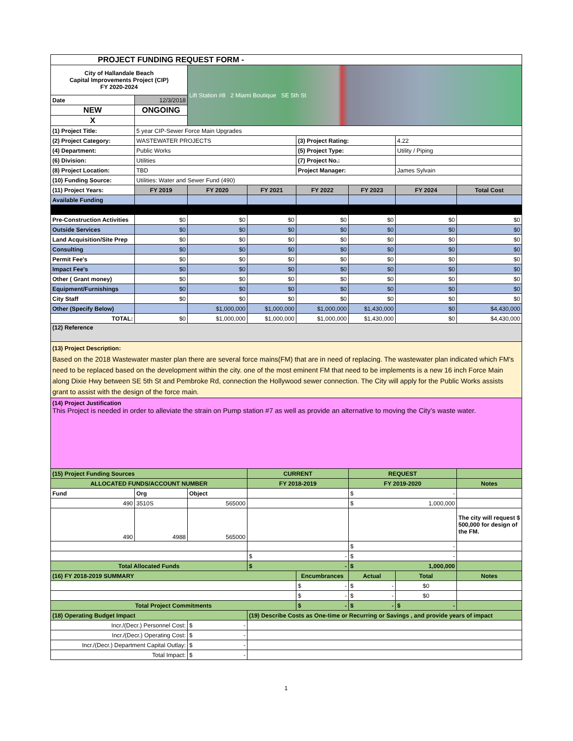| PROJECT FUNDING REQUEST FORM - | | | | | | | |
| City of Hallandale Beach Capital Improvements Project (CIP) FY 2020-2024 | | Lift Station #8 2 Miami Boutique SE 5th St | | | | | |
| Date | 12/3/2018 | | | | | | |
| NEW | ONGOING | | | | | | |
| X | | | | | | | |
| (1) Project Title: | 5 year CIP-Sewer Force Main Upgrades | | | | | | |
| (2) Project Category: | WASTEWATER PROJECTS | | | (3) Project Rating: | | 4.22 | |
| (4) Department: | Public Works | | | (5) Project Type: | | Utility / Piping | |
| (6) Division: | Utilities | | | (7) Project No.: | | | |
| (8) Project Location: | TBD | | | Project Manager: | | James Sylvain | |
| (10) Funding Source: | Utilities: Water and Sewer Fund (490) | | | | | | |
| (11) Project Years: | FY 2019 | FY 2020 | FY 2021 | FY 2022 | FY 2023 | FY 2024 | Total Cost |
| Available Funding | | | | | | | |
| Pre-Construction Activities | $0 | $0 | $0 | $0 | $0 | $0 | $0 |
| Outside Services | $0 | $0 | $0 | $0 | $0 | $0 | $0 |
| Land Acquisition/Site Prep | $0 | $0 | $0 | $0 | $0 | $0 | $0 |
| Consulting | $0 | $0 | $0 | $0 | $0 | $0 | $0 |
| Permit Fee's | $0 | $0 | $0 | $0 | $0 | $0 | $0 |
| Impact Fee's | $0 | $0 | $0 | $0 | $0 | $0 | $0 |
| Other ( Grant money) | $0 | $0 | $0 | $0 | $0 | $0 | $0 |
| Equipment/Furnishings | $0 | $0 | $0 | $0 | $0 | $0 | $0 |
| City Staff | $0 | $0 | $0 | $0 | $0 | $0 | $0 |
| Other (Specify Below) | | $1,000,000 | $1,000,000 | $1,000,000 | $1,430,000 | $0 | $4,430,000 |
| TOTAL: | $0 | $1,000,000 | $1,000,000 | $1,000,000 | $1,430,000 | $0 | $4,430,000 |
| (12) Reference | | | | | | | |
| (13) Project Description: Based on the 2018 Wastewater master plan there are several force mains(FM) that are in need of replacing. The wastewater plan indicated which FM's need to be replaced based on the development within the city. one of the most eminent FM that need to be implements is a new 16 inch Force Main along Dixie Hwy between SE 5th St and Pembroke Rd, connection the Hollywood sewer connection. The City will apply for the Public Works assists grant to assist with the design of the force main. | | | | | | | |
| (14) Project Justification This Project is needed in order to alleviate the strain on Pump station #7 as well as provide an alternative to moving the City’s waste water. | | | | | | | |
| (15) Project Funding Sources | | | CURRENT | | REQUEST | | |
| ALLOCATED FUNDS/ACCOUNT NUMBER | | | FY 2018-2019 | | FY 2019-2020 | | Notes |
| Fund | Org | Object | | | $ - | | |
| 490 | 3510S | 565000 | | | $ 1,000,000 | | |
| 490 | 4988 | 565000 | | | | | The city will request $ 500,000 for design of the FM. |
| | | | | | $ - | | |
| | | | $ - | | $ - | | |
| Total Allocated Funds | | | $ - | | $ 1,000,000 | | |
| (16) FY 2018-2019 SUMMARY | | | | Encumbrances | Actual | Total | Notes |
| | | | | $ - | $ - | $0 | |
| | | | | $ - | $ - | $0 | |
| Total Project Commitments | | | | $ - | $ - | $ - | |
| (18) Operating Budget Impact | | | (19) Describe Costs as One-time or Recurring or Savings , and provide years of impact | | | | |
| Incr./(Decr.) Personnel Cost: | | $ - | | | | | |
| Incr./(Decr.) Operating Cost: | | $ - | | | | | |
| Incr./(Decr.) Department Capital Outlay: | | $ - | | | | | |
| Total Impact: | | $ - | | | | | |
1